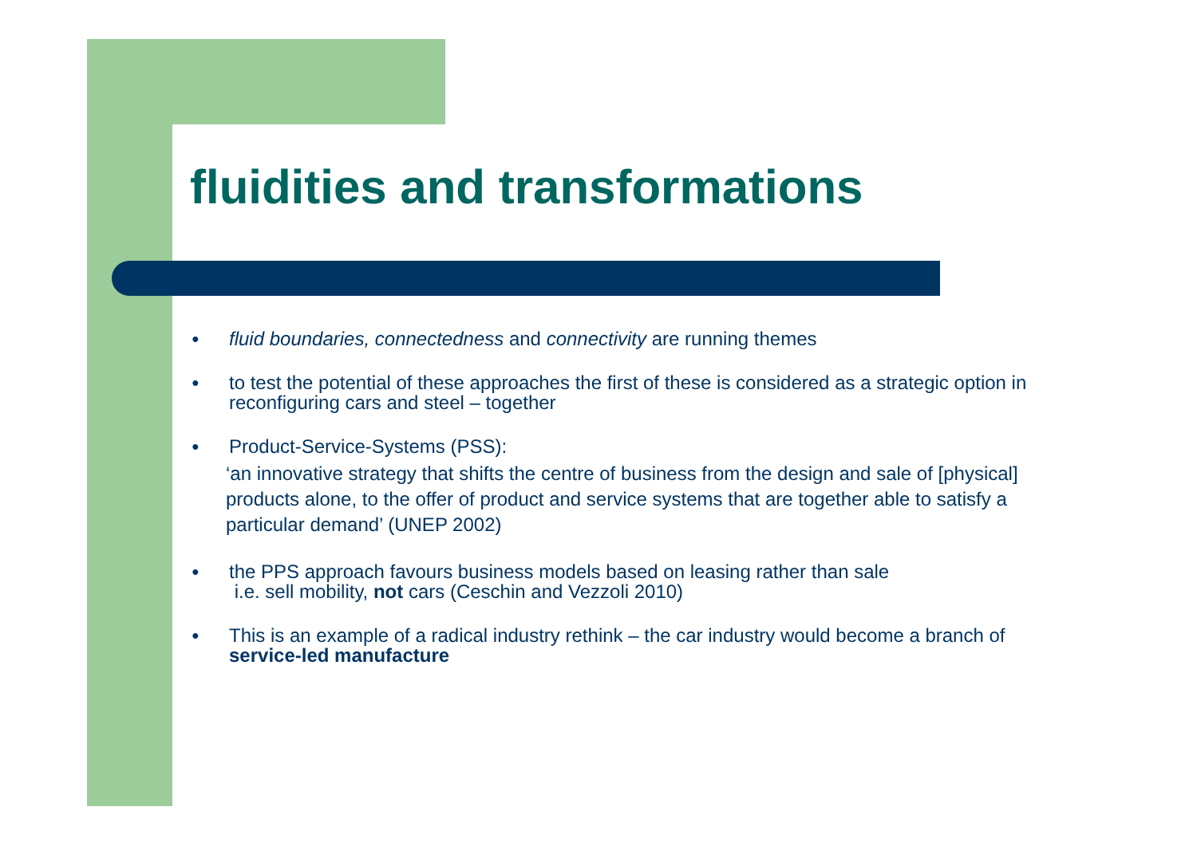fluidities and transformations
●
fluid boundaries, connectedness and connectivity are running themes
●
to test the potential of these approaches the first of these is considered as a strategic option in reconfiguring cars and steel – together
●
Product-Service-Systems (PSS):
‘an innovative strategy that shifts the centre of business from the design and sale of [physical] products alone, to the offer of product and service systems that are together able to satisfy a particular demand’ (UNEP 2002)
●
the PPS approach favours business models based on leasing rather than sale
i.e. sell mobility, not cars (Ceschin and Vezzoli 2010)
●
This is an example of a radical industry rethink – the car industry would become a branch of service-led manufacture